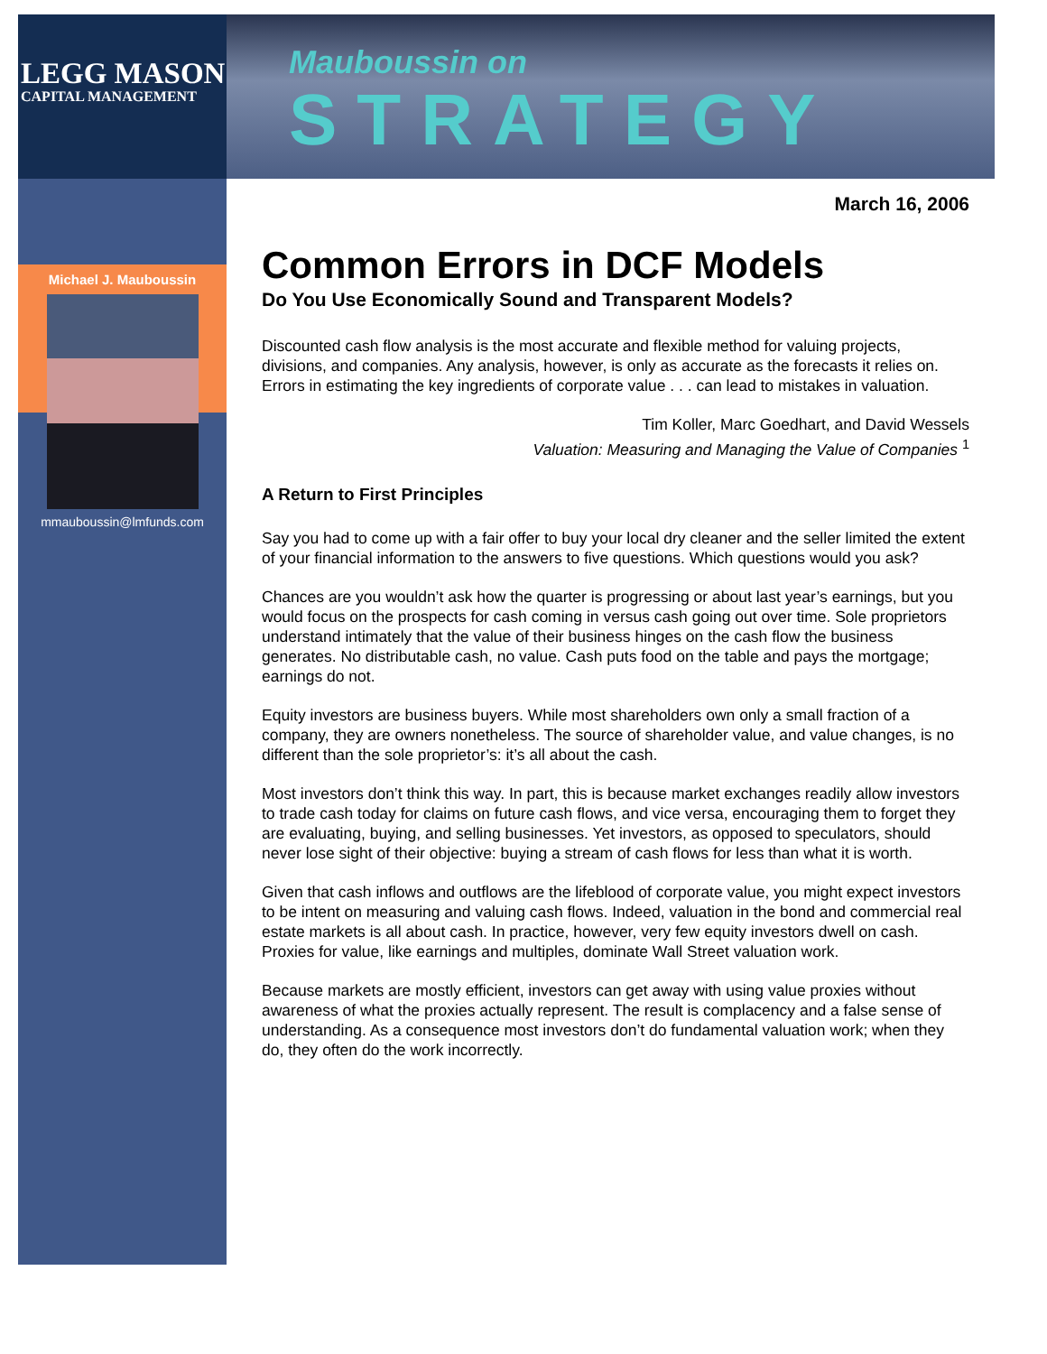LEGG MASON
CAPITAL MANAGEMENT
Michael J. Mauboussin
mmauboussin@lmfunds.com
Mauboussin on
STRATEGY
March 16, 2006
Common Errors in DCF Models
Do You Use Economically Sound and Transparent Models?
Discounted cash flow analysis is the most accurate and flexible method for valuing projects, divisions, and companies. Any analysis, however, is only as accurate as the forecasts it relies on. Errors in estimating the key ingredients of corporate value . . . can lead to mistakes in valuation.
Tim Koller, Marc Goedhart, and David Wessels
Valuation: Measuring and Managing the Value of Companies <sup>1</sup>
A Return to First Principles
Say you had to come up with a fair offer to buy your local dry cleaner and the seller limited the extent of your financial information to the answers to five questions. Which questions would you ask?
Chances are you wouldn’t ask how the quarter is progressing or about last year’s earnings, but you would focus on the prospects for cash coming in versus cash going out over time. Sole proprietors understand intimately that the value of their business hinges on the cash flow the business generates. No distributable cash, no value. Cash puts food on the table and pays the mortgage; earnings do not.
Equity investors are business buyers. While most shareholders own only a small fraction of a company, they are owners nonetheless. The source of shareholder value, and value changes, is no different than the sole proprietor’s: it’s all about the cash.
Most investors don’t think this way. In part, this is because market exchanges readily allow investors to trade cash today for claims on future cash flows, and vice versa, encouraging them to forget they are evaluating, buying, and selling businesses. Yet investors, as opposed to speculators, should never lose sight of their objective: buying a stream of cash flows for less than what it is worth.
Given that cash inflows and outflows are the lifeblood of corporate value, you might expect investors to be intent on measuring and valuing cash flows. Indeed, valuation in the bond and commercial real estate markets is all about cash. In practice, however, very few equity investors dwell on cash. Proxies for value, like earnings and multiples, dominate Wall Street valuation work.
Because markets are mostly efficient, investors can get away with using value proxies without awareness of what the proxies actually represent. The result is complacency and a false sense of understanding. As a consequence most investors don’t do fundamental valuation work; when they do, they often do the work incorrectly.